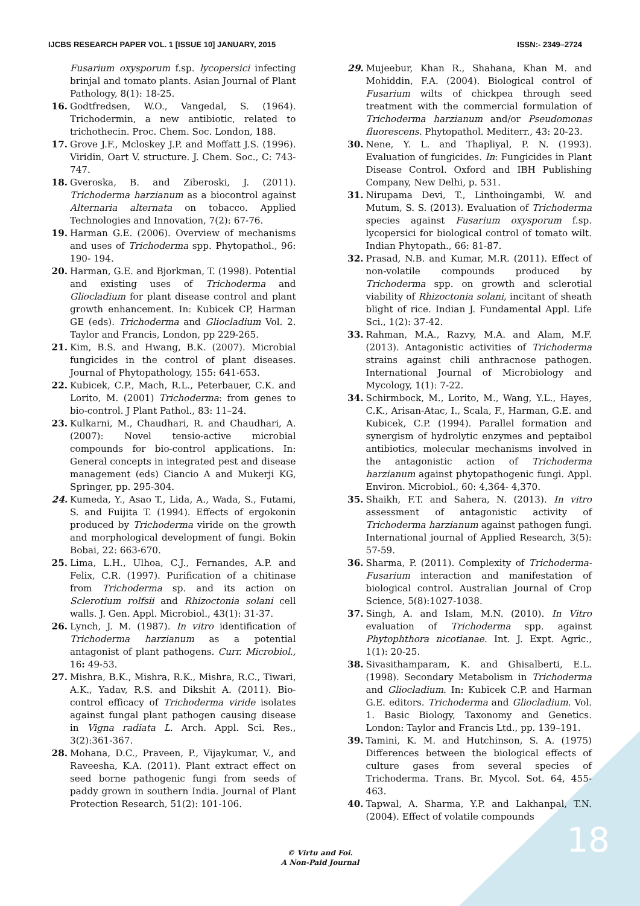IJCBS RESEARCH PAPER VOL. 1 [ISSUE 10] JANUARY, 2015 ISSN:- 2349–2724
Fusarium oxysporum f.sp. lycopersici infecting brinjal and tomato plants. Asian Journal of Plant Pathology, 8(1): 18-25.
16. Godtfredsen, W.O., Vangedal, S. (1964). Trichodermin, a new antibiotic, related to trichothecin. Proc. Chem. Soc. London, 188.
17. Grove J.F., Mcloskey J.P. and Moffatt J.S. (1996). Viridin, Oart V. structure. J. Chem. Soc., C: 743-747.
18. Gveroska, B. and Ziberoski, J. (2011). Trichoderma harzianum as a biocontrol against Alternaria alternata on tobacco. Applied Technologies and Innovation, 7(2): 67-76.
19. Harman G.E. (2006). Overview of mechanisms and uses of Trichoderma spp. Phytopathol., 96: 190- 194.
20. Harman, G.E. and Bjorkman, T. (1998). Potential and existing uses of Trichoderma and Gliocladium for plant disease control and plant growth enhancement. In: Kubicek CP, Harman GE (eds). Trichoderma and Gliocladium Vol. 2. Taylor and Francis, London, pp 229-265.
21. Kim, B.S. and Hwang, B.K. (2007). Microbial fungicides in the control of plant diseases. Journal of Phytopathology, 155: 641-653.
22. Kubicek, C.P., Mach, R.L., Peterbauer, C.K. and Lorito, M. (2001) Trichoderma: from genes to bio-control. J Plant Pathol., 83: 11–24.
23. Kulkarni, M., Chaudhari, R. and Chaudhari, A. (2007): Novel tensio-active microbial compounds for bio-control applications. In: General concepts in integrated pest and disease management (eds) Ciancio A and Mukerji KG, Springer, pp. 295-304.
24. Kumeda, Y., Asao T., Lida, A., Wada, S., Futami, S. and Fuijita T. (1994). Effects of ergokonin produced by Trichoderma viride on the growth and morphological development of fungi. Bokin Bobai, 22: 663-670.
25. Lima, L.H., Ulhoa, C.J., Fernandes, A.P. and Felix, C.R. (1997). Purification of a chitinase from Trichoderma sp. and its action on Sclerotium rolfsii and Rhizoctonia solani cell walls. J. Gen. Appl. Microbiol., 43(1): 31-37.
26. Lynch, J. M. (1987). In vitro identification of Trichoderma harzianum as a potential antagonist of plant pathogens. Curr. Microbiol., 16: 49-53.
27. Mishra, B.K., Mishra, R.K., Mishra, R.C., Tiwari, A.K., Yadav, R.S. and Dikshit A. (2011). Bio-control efficacy of Trichoderma viride isolates against fungal plant pathogen causing disease in Vigna radiata L. Arch. Appl. Sci. Res., 3(2):361-367.
28. Mohana, D.C., Praveen, P., Vijaykumar, V., and Raveesha, K.A. (2011). Plant extract effect on seed borne pathogenic fungi from seeds of paddy grown in southern India. Journal of Plant Protection Research, 51(2): 101-106.
29. Mujeebur, Khan R., Shahana, Khan M. and Mohiddin, F.A. (2004). Biological control of Fusarium wilts of chickpea through seed treatment with the commercial formulation of Trichoderma harzianum and/or Pseudomonas fluorescens. Phytopathol. Mediterr., 43: 20-23.
30. Nene, Y. L. and Thapliyal, P. N. (1993). Evaluation of fungicides. In: Fungicides in Plant Disease Control. Oxford and IBH Publishing Company, New Delhi, p. 531.
31. Nirupama Devi, T., Linthoingambi, W. and Mutum, S. S. (2013). Evaluation of Trichoderma species against Fusarium oxysporum f.sp. lycopersici for biological control of tomato wilt. Indian Phytopath., 66: 81-87.
32. Prasad, N.B. and Kumar, M.R. (2011). Effect of non-volatile compounds produced by Trichoderma spp. on growth and sclerotial viability of Rhizoctonia solani, incitant of sheath blight of rice. Indian J. Fundamental Appl. Life Sci., 1(2): 37-42.
33. Rahman, M.A., Razvy, M.A. and Alam, M.F. (2013). Antagonistic activities of Trichoderma strains against chili anthracnose pathogen. International Journal of Microbiology and Mycology, 1(1): 7-22.
34. Schirmbock, M., Lorito, M., Wang, Y.L., Hayes, C.K., Arisan-Atac, I., Scala, F., Harman, G.E. and Kubicek, C.P. (1994). Parallel formation and synergism of hydrolytic enzymes and peptaibol antibiotics, molecular mechanisms involved in the antagonistic action of Trichoderma harzianum against phytopathogenic fungi. Appl. Environ. Microbiol., 60: 4,364- 4,370.
35. Shaikh, F.T. and Sahera, N. (2013). In vitro assessment of antagonistic activity of Trichoderma harzianum against pathogen fungi. International journal of Applied Research, 3(5): 57-59.
36. Sharma, P. (2011). Complexity of Trichoderma-Fusarium interaction and manifestation of biological control. Australian Journal of Crop Science, 5(8):1027-1038.
37. Singh, A. and Islam, M.N. (2010). In Vitro evaluation of Trichoderma spp. against Phytophthora nicotianae. Int. J. Expt. Agric., 1(1): 20-25.
38. Sivasithamparam, K. and Ghisalberti, E.L. (1998). Secondary Metabolism in Trichoderma and Gliocladium. In: Kubicek C.P. and Harman G.E. editors. Trichoderma and Gliocladium. Vol. 1. Basic Biology, Taxonomy and Genetics. London: Taylor and Francis Ltd., pp. 139–191.
39. Tamini, K. M. and Hutchinson, S. A. (1975) Differences between the biological effects of culture gases from several species of Trichoderma. Trans. Br. Mycol. Sot. 64, 455-463.
40. Tapwal, A. Sharma, Y.P. and Lakhanpal, T.N. (2004). Effect of volatile compounds
© Virtu and Foi.
A Non-Paid Journal
18